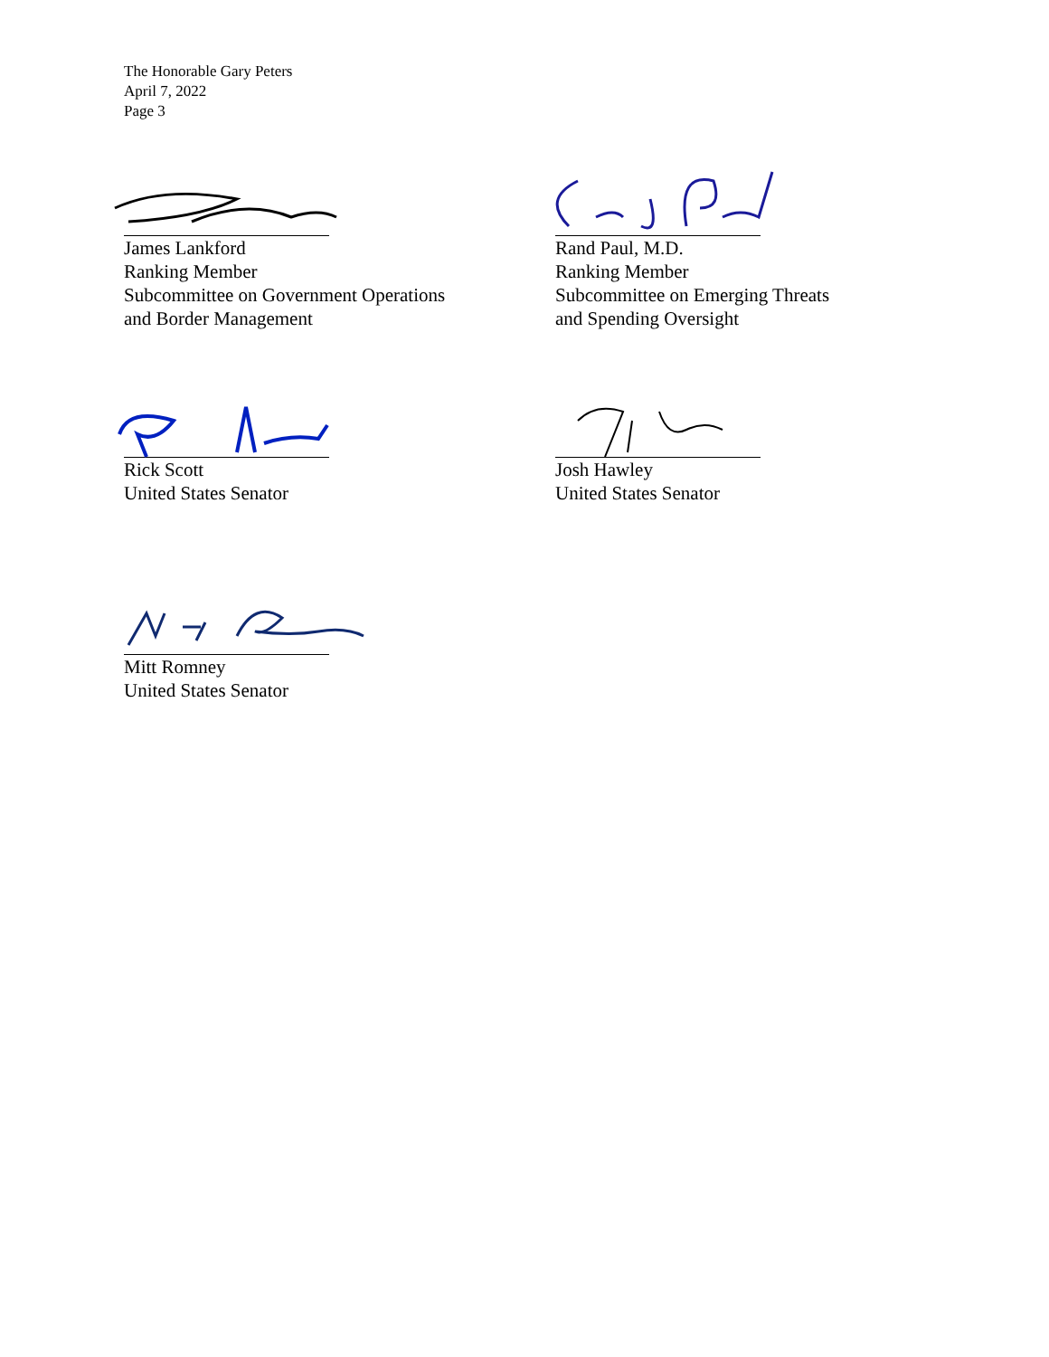The Honorable Gary Peters
April 7, 2022
Page 3
James Lankford
Ranking Member
Subcommittee on Government Operations
and Border Management
Rand Paul, M.D.
Ranking Member
Subcommittee on Emerging Threats
and Spending Oversight
Rick Scott
United States Senator
Josh Hawley
United States Senator
Mitt Romney
United States Senator